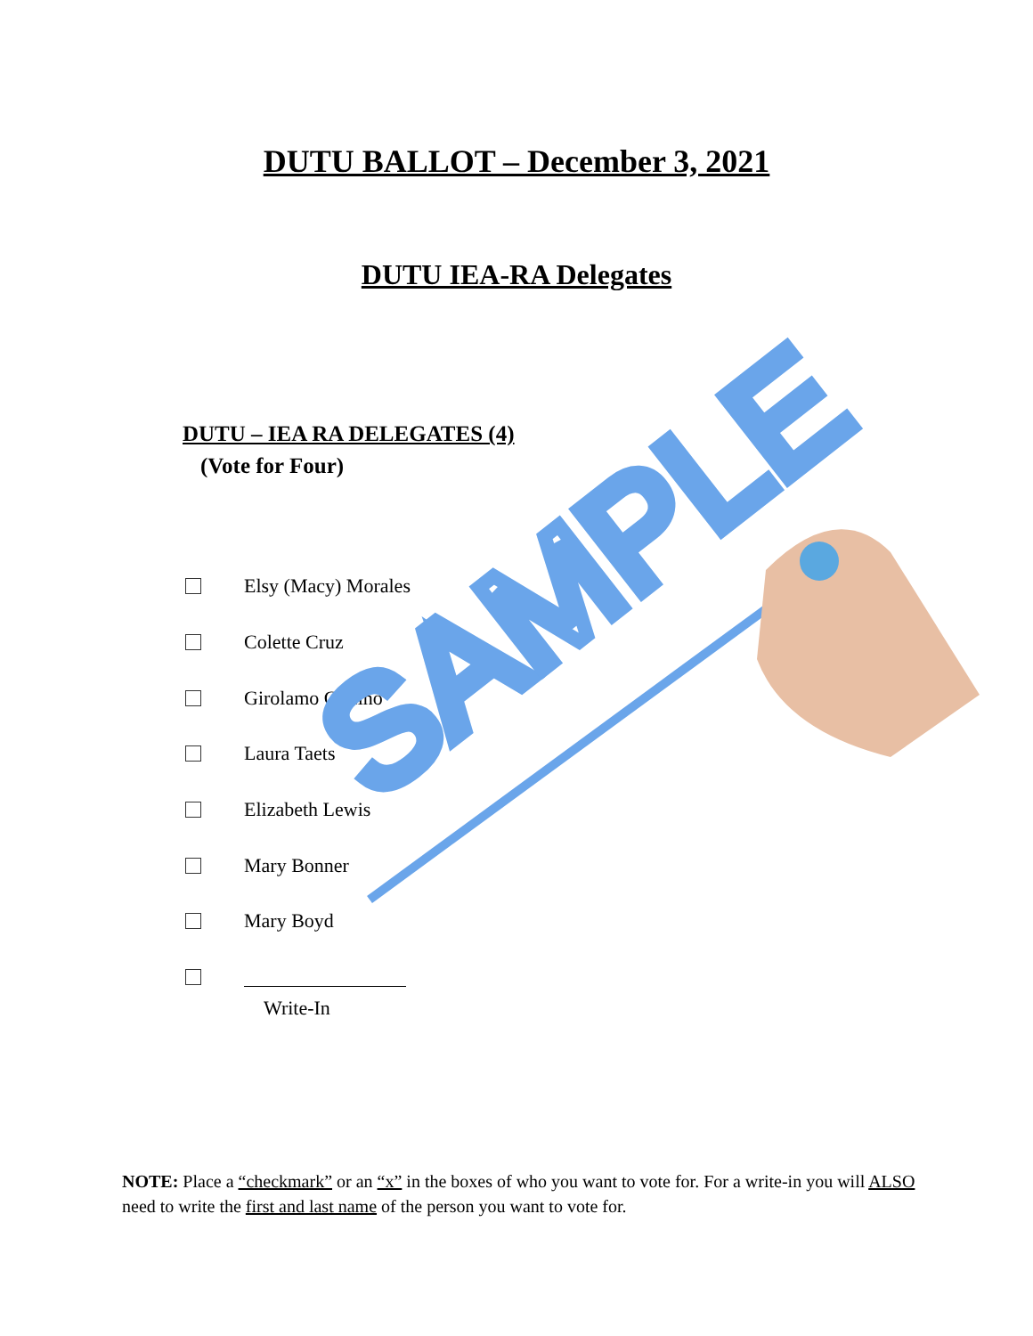SAMPLE
DUTU BALLOT – December 3, 2021
DUTU IEA-RA Delegates
DUTU – IEA RA DELEGATES (4)
(Vote for Four)
Elsy (Macy) Morales
Colette Cruz
Girolamo Ciolino
Laura Taets
Elizabeth Lewis
Mary Bonner
Mary Boyd
Write-In
NOTE: Place a “checkmark” or an “x” in the boxes of who you want to vote for. For a write-in you will ALSO need to write the first and last name of the person you want to vote for.